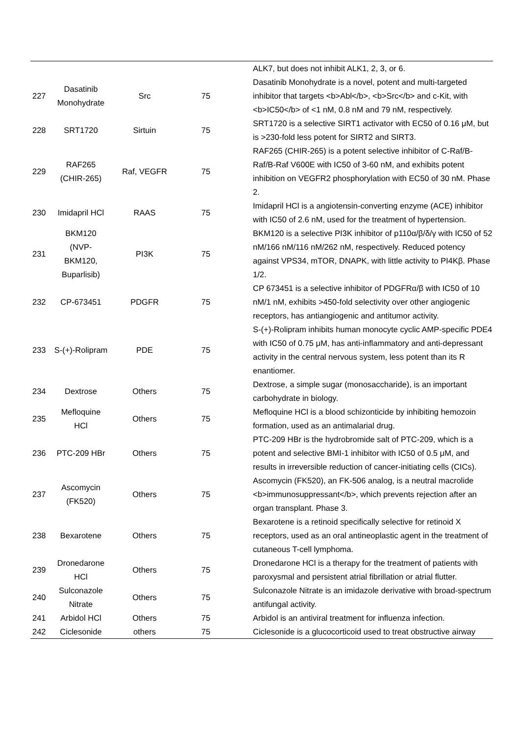| | | | | ALK7, but does not inhibit ALK1, 2, 3, or 6. |
| 227 | Dasatinib Monohydrate | Src | 75 | Dasatinib Monohydrate is a novel, potent and multi-targeted inhibitor that targets <b>Abl</b>, <b>Src</b> and c-Kit, with <b>IC50</b> of <1 nM, 0.8 nM and 79 nM, respectively. |
| 228 | SRT1720 | Sirtuin | 75 | SRT1720 is a selective SIRT1 activator with EC50 of 0.16 μM, but is >230-fold less potent for SIRT2 and SIRT3. |
| 229 | RAF265 (CHIR-265) | Raf, VEGFR | 75 | RAF265 (CHIR-265) is a potent selective inhibitor of C-Raf/B-Raf/B-Raf V600E with IC50 of 3-60 nM, and exhibits potent inhibition on VEGFR2 phosphorylation with EC50 of 30 nM. Phase 2. |
| 230 | Imidapril HCl | RAAS | 75 | Imidapril HCl is a angiotensin-converting enzyme (ACE) inhibitor with IC50 of 2.6 nM, used for the treatment of hypertension. |
| 231 | BKM120 (NVP-BKM120, Buparlisib) | PI3K | 75 | BKM120 is a selective PI3K inhibitor of p110α/β/δ/γ with IC50 of 52 nM/166 nM/116 nM/262 nM, respectively. Reduced potency against VPS34, mTOR, DNAPK, with little activity to PI4Kβ. Phase 1/2. |
| 232 | CP-673451 | PDGFR | 75 | CP 673451 is a selective inhibitor of PDGFRα/β with IC50 of 10 nM/1 nM, exhibits >450-fold selectivity over other angiogenic receptors, has antiangiogenic and antitumor activity. |
| 233 | S-(+)-Rolipram | PDE | 75 | S-(+)-Rolipram inhibits human monocyte cyclic AMP-specific PDE4 with IC50 of 0.75 μM, has anti-inflammatory and anti-depressant activity in the central nervous system, less potent than its R enantiomer. |
| 234 | Dextrose | Others | 75 | Dextrose, a simple sugar (monosaccharide), is an important carbohydrate in biology. |
| 235 | Mefloquine HCl | Others | 75 | Mefloquine HCl is a blood schizonticide by inhibiting hemozoin formation, used as an antimalarial drug. |
| 236 | PTC-209 HBr | Others | 75 | PTC-209 HBr is the hydrobromide salt of PTC-209, which is a potent and selective BMI-1 inhibitor with IC50 of 0.5 μM, and results in irreversible reduction of cancer-initiating cells (CICs). |
| 237 | Ascomycin (FK520) | Others | 75 | Ascomycin (FK520), an FK-506 analog, is a neutral macrolide <b>immunosuppressant</b>, which prevents rejection after an organ transplant. Phase 3. |
| 238 | Bexarotene | Others | 75 | Bexarotene is a retinoid specifically selective for retinoid X receptors, used as an oral antineoplastic agent in the treatment of cutaneous T-cell lymphoma. |
| 239 | Dronedarone HCl | Others | 75 | Dronedarone HCl is a therapy for the treatment of patients with paroxysmal and persistent atrial fibrillation or atrial flutter. |
| 240 | Sulconazole Nitrate | Others | 75 | Sulconazole Nitrate is an imidazole derivative with broad-spectrum antifungal activity. |
| 241 | Arbidol HCl | Others | 75 | Arbidol is an antiviral treatment for influenza infection. |
| 242 | Ciclesonide | others | 75 | Ciclesonide is a glucocorticoid used to treat obstructive airway |